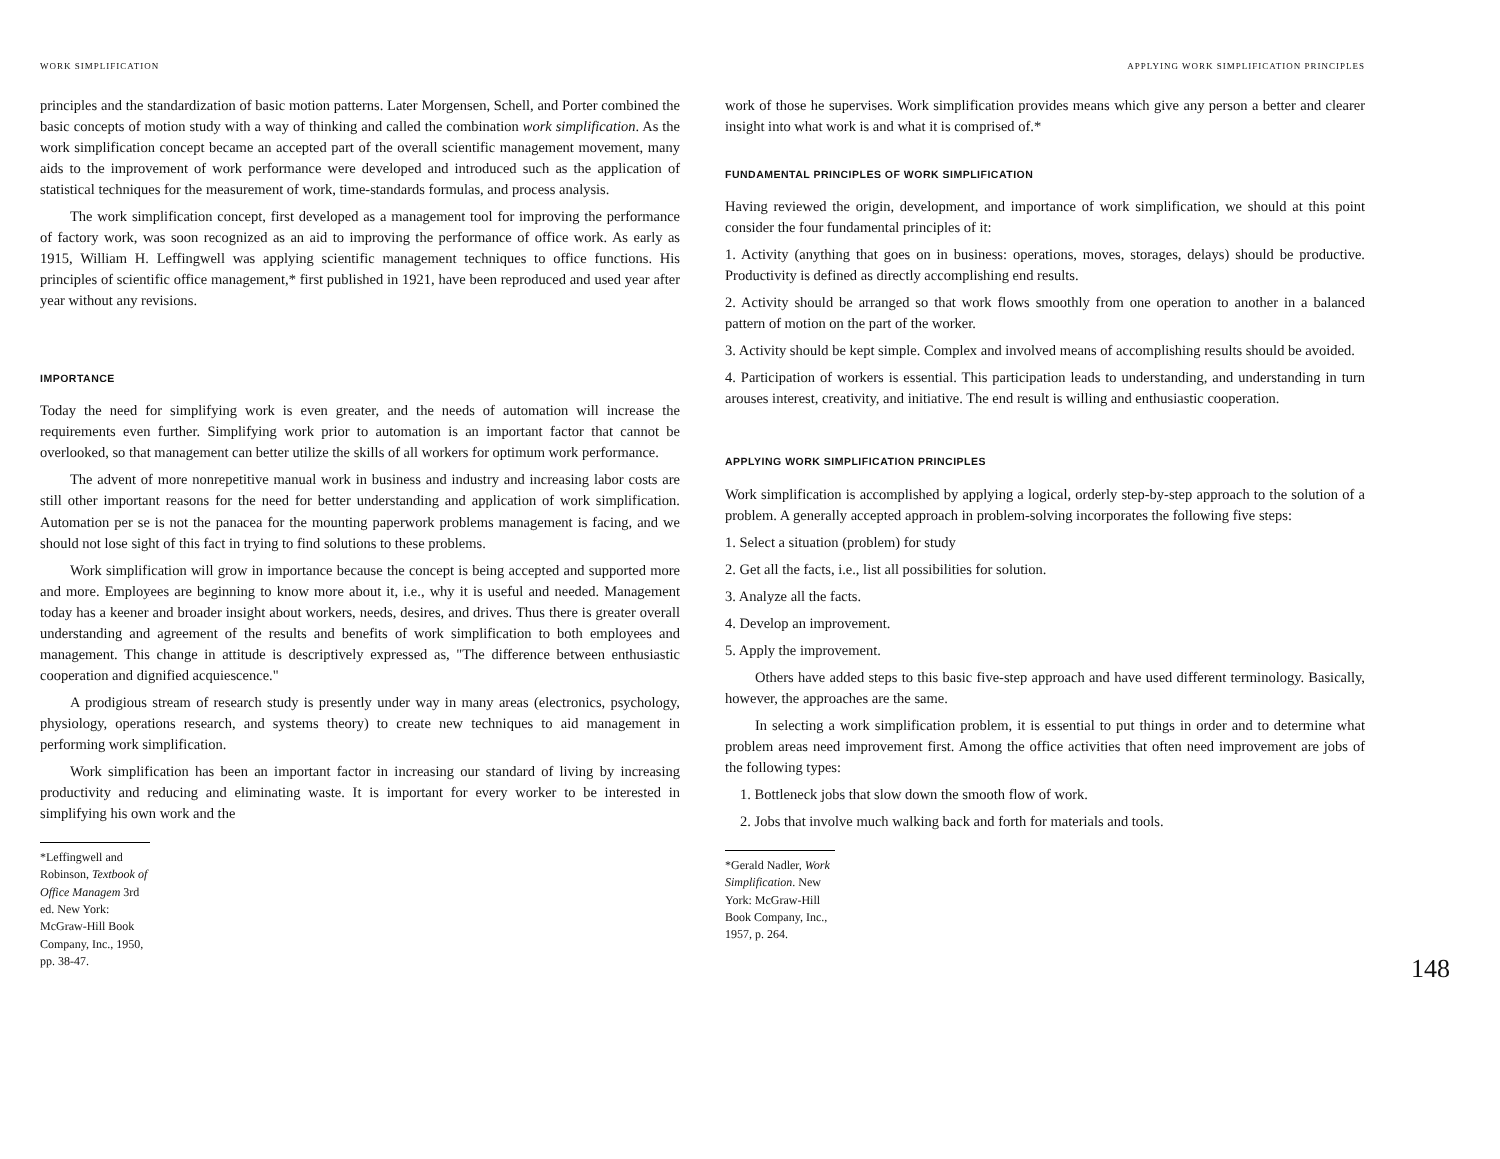WORK SIMPLIFICATION
principles and the standardization of basic motion patterns. Later Morgensen, Schell, and Porter combined the basic concepts of motion study with a way of thinking and called the combination work simplification. As the work simplification concept became an accepted part of the overall scientific management movement, many aids to the improvement of work performance were developed and introduced such as the application of statistical techniques for the measurement of work, time-standards formulas, and process analysis.
The work simplification concept, first developed as a management tool for improving the performance of factory work, was soon recognized as an aid to improving the performance of office work. As early as 1915, William H. Leffingwell was applying scientific management techniques to office functions. His principles of scientific office management,* first published in 1921, have been reproduced and used year after year without any revisions.
IMPORTANCE
Today the need for simplifying work is even greater, and the needs of automation will increase the requirements even further. Simplifying work prior to automation is an important factor that cannot be overlooked, so that management can better utilize the skills of all workers for optimum work performance.
The advent of more nonrepetitive manual work in business and industry and increasing labor costs are still other important reasons for the need for better understanding and application of work simplification. Automation per se is not the panacea for the mounting paperwork problems management is facing, and we should not lose sight of this fact in trying to find solutions to these problems.
Work simplification will grow in importance because the concept is being accepted and supported more and more. Employees are beginning to know more about it, i.e., why it is useful and needed. Management today has a keener and broader insight about workers, needs, desires, and drives. Thus there is greater overall understanding and agreement of the results and benefits of work simplification to both employees and management. This change in attitude is descriptively expressed as, "The difference between enthusiastic cooperation and dignified acquiescence."
A prodigious stream of research study is presently under way in many areas (electronics, psychology, physiology, operations research, and systems theory) to create new techniques to aid management in performing work simplification.
Work simplification has been an important factor in increasing our standard of living by increasing productivity and reducing and eliminating waste. It is important for every worker to be interested in simplifying his own work and the
*Leffingwell and Robinson, Textbook of Office Managem 3rd ed. New York: McGraw-Hill Book Company, Inc., 1950, pp. 38-47.
APPLYING WORK SIMPLIFICATION PRINCIPLES
work of those he supervises. Work simplification provides means which give any person a better and clearer insight into what work is and what it is comprised of.*
FUNDAMENTAL PRINCIPLES OF WORK SIMPLIFICATION
Having reviewed the origin, development, and importance of work simplification, we should at this point consider the four fundamental principles of it:
1. Activity (anything that goes on in business: operations, moves, storages, delays) should be productive. Productivity is defined as directly accomplishing end results.
2. Activity should be arranged so that work flows smoothly from one operation to another in a balanced pattern of motion on the part of the worker.
3. Activity should be kept simple. Complex and involved means of accomplishing results should be avoided.
4. Participation of workers is essential. This participation leads to understanding, and understanding in turn arouses interest, creativity, and initiative. The end result is willing and enthusiastic cooperation.
APPLYING WORK SIMPLIFICATION PRINCIPLES
Work simplification is accomplished by applying a logical, orderly step-by-step approach to the solution of a problem. A generally accepted approach in problem-solving incorporates the following five steps:
1. Select a situation (problem) for study
2. Get all the facts, i.e., list all possibilities for solution.
3. Analyze all the facts.
4. Develop an improvement.
5. Apply the improvement.
Others have added steps to this basic five-step approach and have used different terminology. Basically, however, the approaches are the same.
In selecting a work simplification problem, it is essential to put things in order and to determine what problem areas need improvement first. Among the office activities that often need improvement are jobs of the following types:
1. Bottleneck jobs that slow down the smooth flow of work.
2. Jobs that involve much walking back and forth for materials and tools.
*Gerald Nadler, Work Simplification. New York: McGraw-Hill Book Company, Inc., 1957, p. 264.
148